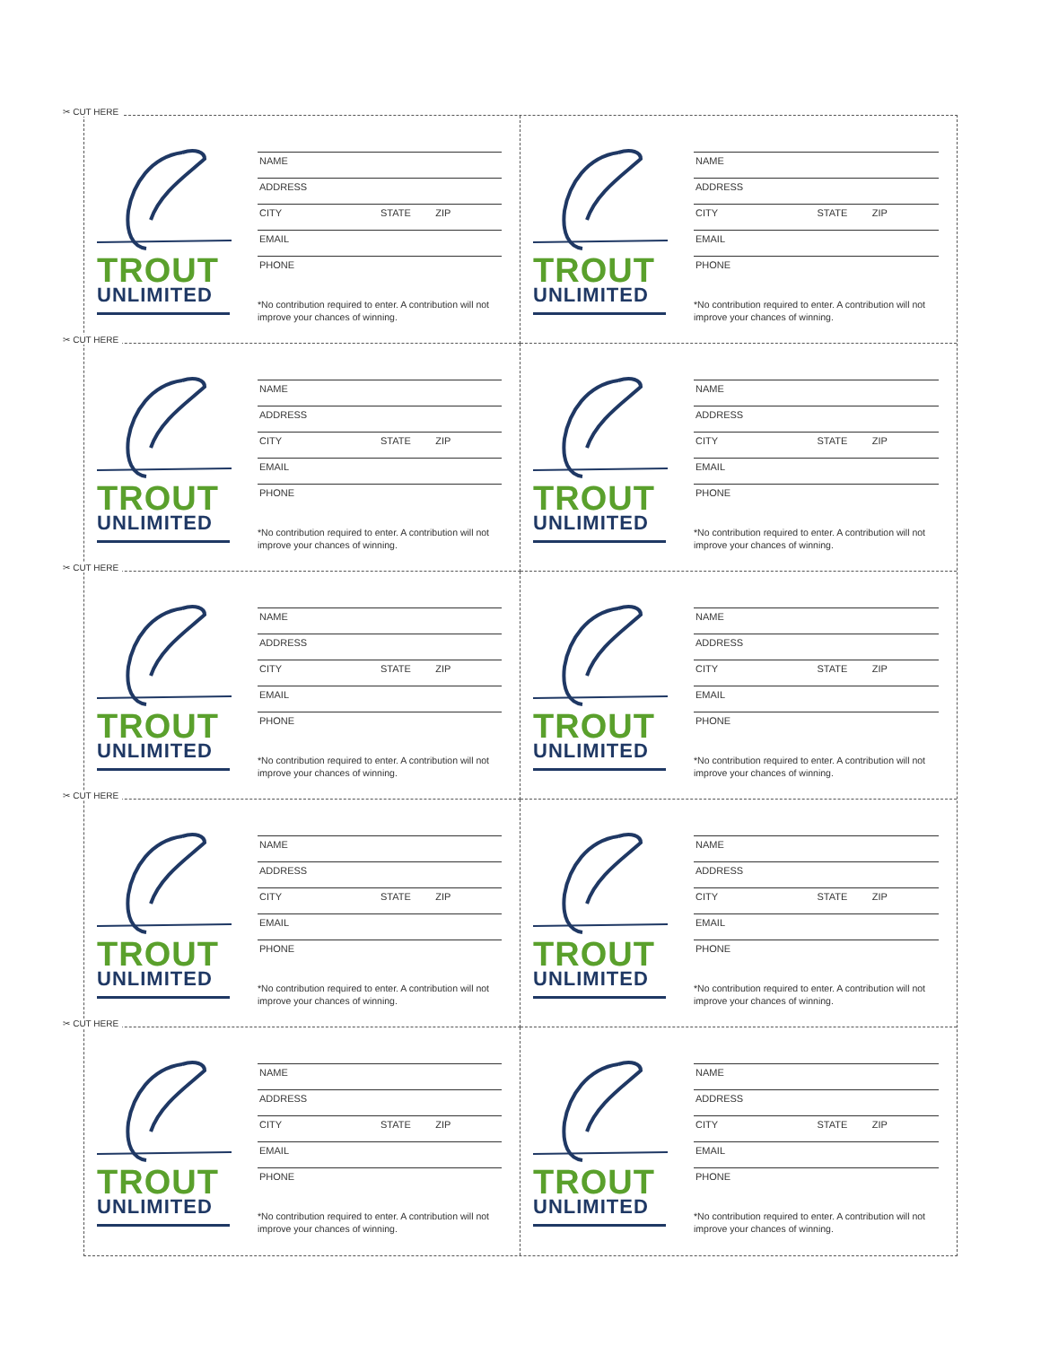✂ CUT HERE
TROUT
UNLIMITED
NAME
ADDRESS
CITY STATE ZIP
EMAIL
PHONE
*No contribution required to enter. A contribution will not improve your chances of winning.
TROUT
UNLIMITED
NAME
ADDRESS
CITY STATE ZIP
EMAIL
PHONE
*No contribution required to enter. A contribution will not improve your chances of winning.
✂ CUT HERE
TROUT
UNLIMITED
NAME
ADDRESS
CITY STATE ZIP
EMAIL
PHONE
*No contribution required to enter. A contribution will not improve your chances of winning.
TROUT
UNLIMITED
NAME
ADDRESS
CITY STATE ZIP
EMAIL
PHONE
*No contribution required to enter. A contribution will not improve your chances of winning.
✂ CUT HERE
TROUT
UNLIMITED
NAME
ADDRESS
CITY STATE ZIP
EMAIL
PHONE
*No contribution required to enter. A contribution will not improve your chances of winning.
TROUT
UNLIMITED
NAME
ADDRESS
CITY STATE ZIP
EMAIL
PHONE
*No contribution required to enter. A contribution will not improve your chances of winning.
✂ CUT HERE
TROUT
UNLIMITED
NAME
ADDRESS
CITY STATE ZIP
EMAIL
PHONE
*No contribution required to enter. A contribution will not improve your chances of winning.
TROUT
UNLIMITED
NAME
ADDRESS
CITY STATE ZIP
EMAIL
PHONE
*No contribution required to enter. A contribution will not improve your chances of winning.
✂ CUT HERE
TROUT
UNLIMITED
NAME
ADDRESS
CITY STATE ZIP
EMAIL
PHONE
*No contribution required to enter. A contribution will not improve your chances of winning.
TROUT
UNLIMITED
NAME
ADDRESS
CITY STATE ZIP
EMAIL
PHONE
*No contribution required to enter. A contribution will not improve your chances of winning.